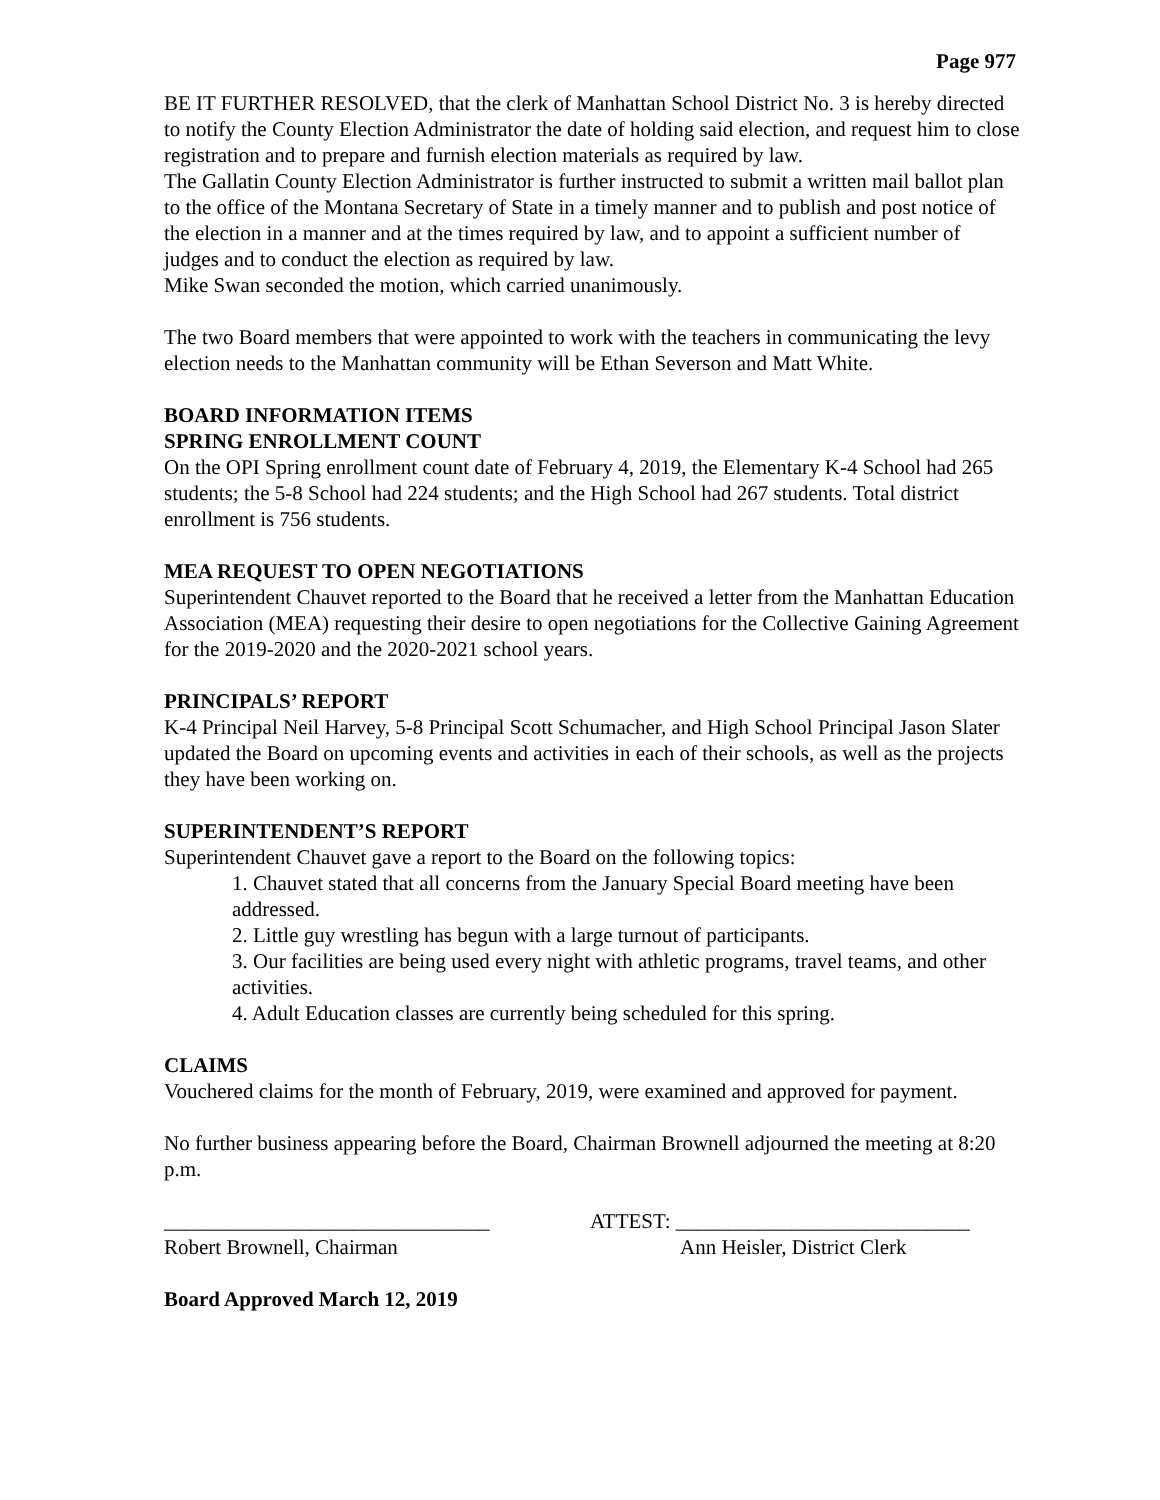Page 977
BE IT FURTHER RESOLVED, that the clerk of Manhattan School District No. 3 is hereby directed to notify the County Election Administrator the date of holding said election, and request him to close registration and to prepare and furnish election materials as required by law.
The Gallatin County Election Administrator is further instructed to submit a written mail ballot plan to the office of the Montana Secretary of State in a timely manner and to publish and post notice of the election in a manner and at the times required by law, and to appoint a sufficient number of judges and to conduct the election as required by law.
Mike Swan seconded the motion, which carried unanimously.
The two Board members that were appointed to work with the teachers in communicating the levy election needs to the Manhattan community will be Ethan Severson and Matt White.
BOARD INFORMATION ITEMS
SPRING ENROLLMENT COUNT
On the OPI Spring enrollment count date of February 4, 2019, the Elementary K-4 School had 265 students; the 5-8 School had 224 students; and the High School had 267 students. Total district enrollment is 756 students.
MEA REQUEST TO OPEN NEGOTIATIONS
Superintendent Chauvet reported to the Board that he received a letter from the Manhattan Education Association (MEA) requesting their desire to open negotiations for the Collective Gaining Agreement for the 2019-2020 and the 2020-2021 school years.
PRINCIPALS’ REPORT
K-4 Principal Neil Harvey, 5-8 Principal Scott Schumacher, and High School Principal Jason Slater updated the Board on upcoming events and activities in each of their schools, as well as the projects they have been working on.
SUPERINTENDENT’S REPORT
Superintendent Chauvet gave a report to the Board on the following topics:
1. Chauvet stated that all concerns from the January Special Board meeting have been addressed.
2. Little guy wrestling has begun with a large turnout of participants.
3. Our facilities are being used every night with athletic programs, travel teams, and other activities.
4. Adult Education classes are currently being scheduled for this spring.
CLAIMS
Vouchered claims for the month of February, 2019, were examined and approved for payment.
No further business appearing before the Board, Chairman Brownell adjourned the meeting at 8:20 p.m.
_______________________________
Robert Brownell, Chairman
ATTEST: ____________________________
Ann Heisler, District Clerk
Board Approved March 12, 2019